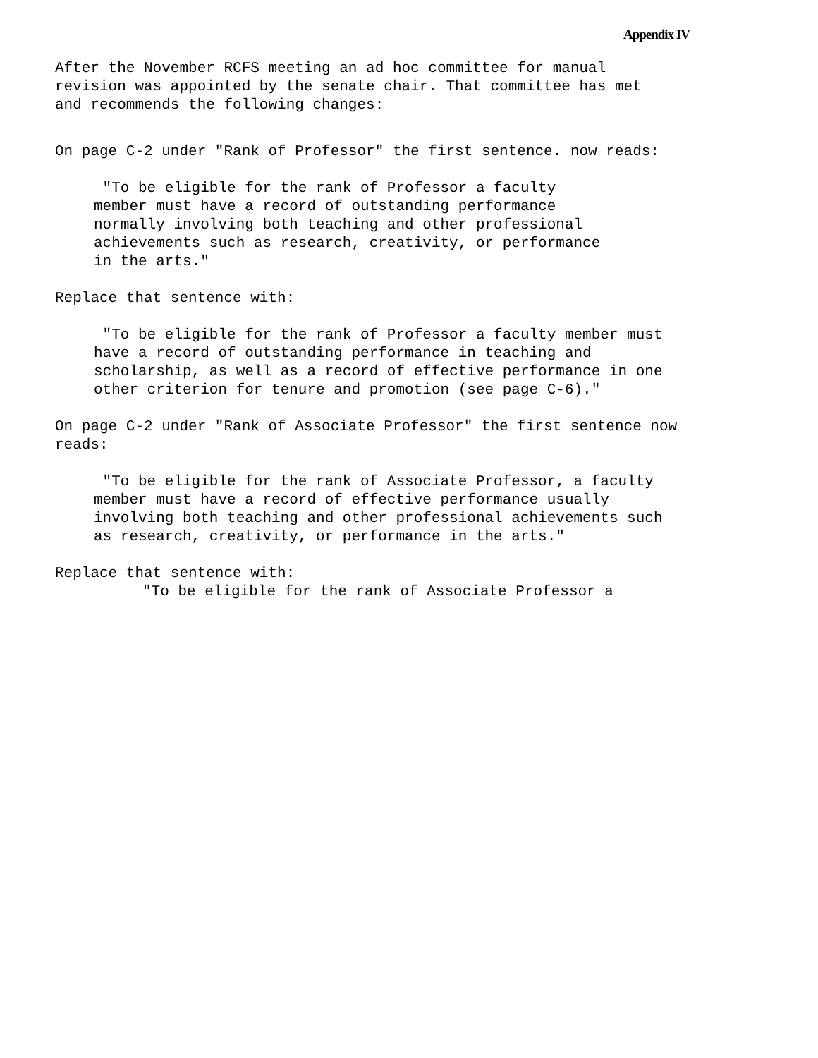Appendix IV
After the November RCFS meeting an ad hoc committee for manual
revision was appointed by the senate chair. That committee has met
and recommends the following changes:
On page C-2 under "Rank of Professor" the first sentence. now reads:
"To be eligible for the rank of Professor a faculty
member must have a record of outstanding performance
normally involving both teaching and other professional
achievements such as research, creativity, or performance
in the arts."
Replace that sentence with:
"To be eligible for the rank of Professor a faculty member must
have a record of outstanding performance in teaching and
scholarship, as well as a record of effective performance in one
other criterion for tenure and promotion (see page C-6)."
On page C-2 under "Rank of Associate Professor" the first sentence now
reads:
"To be eligible for the rank of Associate Professor, a faculty
member must have a record of effective performance usually
involving both teaching and other professional achievements such
as research, creativity, or performance in the arts."
Replace that sentence with:
"To be eligible for the rank of Associate Professor a